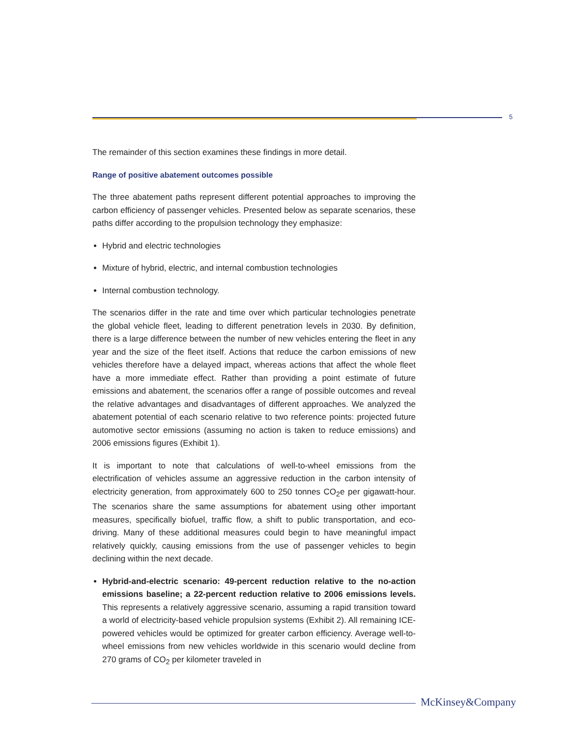5
The remainder of this section examines these findings in more detail.
Range of positive abatement outcomes possible
The three abatement paths represent different potential approaches to improving the carbon efficiency of passenger vehicles. Presented below as separate scenarios, these paths differ according to the propulsion technology they emphasize:
Hybrid and electric technologies
Mixture of hybrid, electric, and internal combustion technologies
Internal combustion technology.
The scenarios differ in the rate and time over which particular technologies penetrate the global vehicle fleet, leading to different penetration levels in 2030. By definition, there is a large difference between the number of new vehicles entering the fleet in any year and the size of the fleet itself. Actions that reduce the carbon emissions of new vehicles therefore have a delayed impact, whereas actions that affect the whole fleet have a more immediate effect. Rather than providing a point estimate of future emissions and abatement, the scenarios offer a range of possible outcomes and reveal the relative advantages and disadvantages of different approaches. We analyzed the abatement potential of each scenario relative to two reference points: projected future automotive sector emissions (assuming no action is taken to reduce emissions) and 2006 emissions figures (Exhibit 1).
It is important to note that calculations of well-to-wheel emissions from the electrification of vehicles assume an aggressive reduction in the carbon intensity of electricity generation, from approximately 600 to 250 tonnes CO<sub>2</sub>e per gigawatt-hour. The scenarios share the same assumptions for abatement using other important measures, specifically biofuel, traffic flow, a shift to public transportation, and eco-driving. Many of these additional measures could begin to have meaningful impact relatively quickly, causing emissions from the use of passenger vehicles to begin declining within the next decade.
Hybrid-and-electric scenario: 49-percent reduction relative to the no-action emissions baseline; a 22-percent reduction relative to 2006 emissions levels. This represents a relatively aggressive scenario, assuming a rapid transition toward a world of electricity-based vehicle propulsion systems (Exhibit 2). All remaining ICE-powered vehicles would be optimized for greater carbon efficiency. Average well-to-wheel emissions from new vehicles worldwide in this scenario would decline from 270 grams of CO<sub>2</sub> per kilometer traveled in
McKinsey&Company